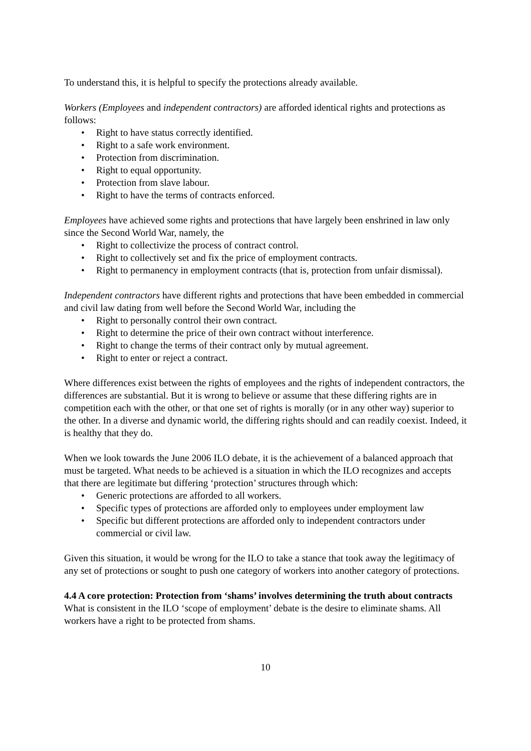To understand this, it is helpful to specify the protections already available.
Workers (Employees and independent contractors) are afforded identical rights and protections as follows:
• Right to have status correctly identified.
• Right to a safe work environment.
• Protection from discrimination.
• Right to equal opportunity.
• Protection from slave labour.
• Right to have the terms of contracts enforced.
Employees have achieved some rights and protections that have largely been enshrined in law only since the Second World War, namely, the
• Right to collectivize the process of contract control.
• Right to collectively set and fix the price of employment contracts.
• Right to permanency in employment contracts (that is, protection from unfair dismissal).
Independent contractors have different rights and protections that have been embedded in commercial and civil law dating from well before the Second World War, including the
• Right to personally control their own contract.
• Right to determine the price of their own contract without interference.
• Right to change the terms of their contract only by mutual agreement.
• Right to enter or reject a contract.
Where differences exist between the rights of employees and the rights of independent contractors, the differences are substantial. But it is wrong to believe or assume that these differing rights are in competition each with the other, or that one set of rights is morally (or in any other way) superior to the other. In a diverse and dynamic world, the differing rights should and can readily coexist. Indeed, it is healthy that they do.
When we look towards the June 2006 ILO debate, it is the achievement of a balanced approach that must be targeted. What needs to be achieved is a situation in which the ILO recognizes and accepts that there are legitimate but differing ‘protection’ structures through which:
• Generic protections are afforded to all workers.
• Specific types of protections are afforded only to employees under employment law
• Specific but different protections are afforded only to independent contractors under commercial or civil law.
Given this situation, it would be wrong for the ILO to take a stance that took away the legitimacy of any set of protections or sought to push one category of workers into another category of protections.
4.4 A core protection: Protection from ‘shams’ involves determining the truth about contracts
What is consistent in the ILO ‘scope of employment’ debate is the desire to eliminate shams. All workers have a right to be protected from shams.
10